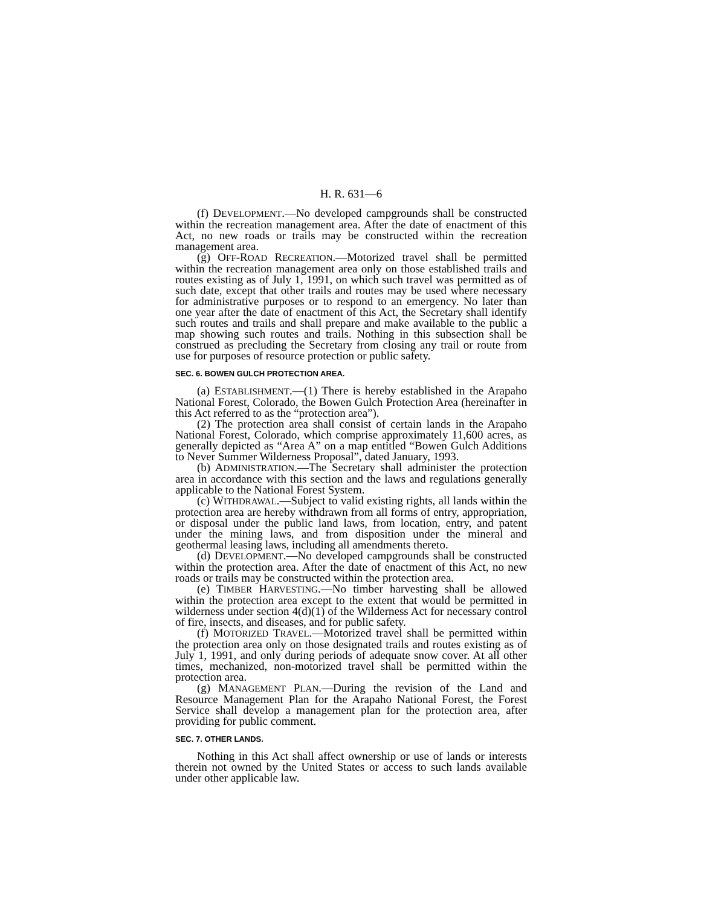H. R. 631—6
(f) DEVELOPMENT.—No developed campgrounds shall be constructed within the recreation management area. After the date of enactment of this Act, no new roads or trails may be constructed within the recreation management area.
(g) OFF-ROAD RECREATION.—Motorized travel shall be permitted within the recreation management area only on those established trails and routes existing as of July 1, 1991, on which such travel was permitted as of such date, except that other trails and routes may be used where necessary for administrative purposes or to respond to an emergency. No later than one year after the date of enactment of this Act, the Secretary shall identify such routes and trails and shall prepare and make available to the public a map showing such routes and trails. Nothing in this subsection shall be construed as precluding the Secretary from closing any trail or route from use for purposes of resource protection or public safety.
SEC. 6. BOWEN GULCH PROTECTION AREA.
(a) ESTABLISHMENT.—(1) There is hereby established in the Arapaho National Forest, Colorado, the Bowen Gulch Protection Area (hereinafter in this Act referred to as the “protection area”).
(2) The protection area shall consist of certain lands in the Arapaho National Forest, Colorado, which comprise approximately 11,600 acres, as generally depicted as “Area A” on a map entitled “Bowen Gulch Additions to Never Summer Wilderness Proposal”, dated January, 1993.
(b) ADMINISTRATION.—The Secretary shall administer the protection area in accordance with this section and the laws and regulations generally applicable to the National Forest System.
(c) WITHDRAWAL.—Subject to valid existing rights, all lands within the protection area are hereby withdrawn from all forms of entry, appropriation, or disposal under the public land laws, from location, entry, and patent under the mining laws, and from disposition under the mineral and geothermal leasing laws, including all amendments thereto.
(d) DEVELOPMENT.—No developed campgrounds shall be constructed within the protection area. After the date of enactment of this Act, no new roads or trails may be constructed within the protection area.
(e) TIMBER HARVESTING.—No timber harvesting shall be allowed within the protection area except to the extent that would be permitted in wilderness under section 4(d)(1) of the Wilderness Act for necessary control of fire, insects, and diseases, and for public safety.
(f) MOTORIZED TRAVEL.—Motorized travel shall be permitted within the protection area only on those designated trails and routes existing as of July 1, 1991, and only during periods of adequate snow cover. At all other times, mechanized, non-motorized travel shall be permitted within the protection area.
(g) MANAGEMENT PLAN.—During the revision of the Land and Resource Management Plan for the Arapaho National Forest, the Forest Service shall develop a management plan for the protection area, after providing for public comment.
SEC. 7. OTHER LANDS.
Nothing in this Act shall affect ownership or use of lands or interests therein not owned by the United States or access to such lands available under other applicable law.